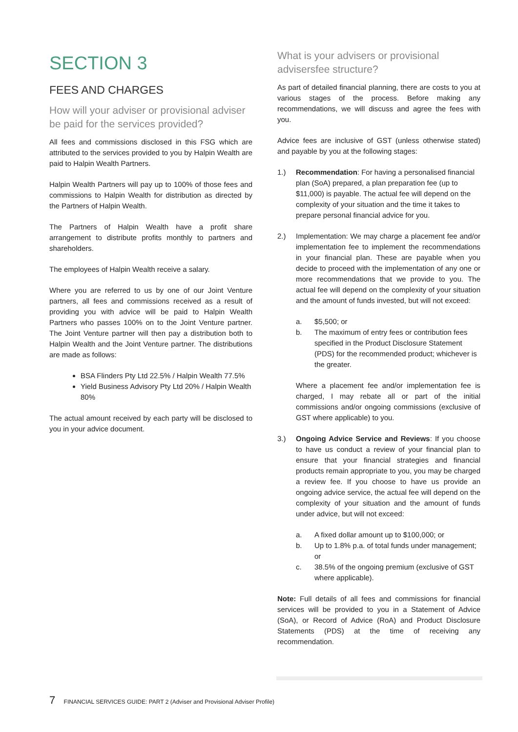SECTION 3
FEES AND CHARGES
How will your adviser or provisional adviser be paid for the services provided?
All fees and commissions disclosed in this FSG which are attributed to the services provided to you by Halpin Wealth are paid to Halpin Wealth Partners.
Halpin Wealth Partners will pay up to 100% of those fees and commissions to Halpin Wealth for distribution as directed by the Partners of Halpin Wealth.
The Partners of Halpin Wealth have a profit share arrangement to distribute profits monthly to partners and shareholders.
The employees of Halpin Wealth receive a salary.
Where you are referred to us by one of our Joint Venture partners, all fees and commissions received as a result of providing you with advice will be paid to Halpin Wealth Partners who passes 100% on to the Joint Venture partner. The Joint Venture partner will then pay a distribution both to Halpin Wealth and the Joint Venture partner. The distributions are made as follows:
BSA Flinders Pty Ltd 22.5% / Halpin Wealth 77.5%
Yield Business Advisory Pty Ltd 20% / Halpin Wealth 80%
The actual amount received by each party will be disclosed to you in your advice document.
What is your advisers or provisional advisersfee structure?
As part of detailed financial planning, there are costs to you at various stages of the process. Before making any recommendations, we will discuss and agree the fees with you.
Advice fees are inclusive of GST (unless otherwise stated) and payable by you at the following stages:
1.) Recommendation: For having a personalised financial plan (SoA) prepared, a plan preparation fee (up to $11,000) is payable. The actual fee will depend on the complexity of your situation and the time it takes to prepare personal financial advice for you.
2.)
Implementation: We may charge a placement fee and/or implementation fee to implement the recommendations in your financial plan. These are payable when you decide to proceed with the implementation of any one or more recommendations that we provide to you. The actual fee will depend on the complexity of your situation and the amount of funds invested, but will not exceed:
a. $5,500; or
b. The maximum of entry fees or contribution fees specified in the Product Disclosure Statement (PDS) for the recommended product; whichever is the greater.
Where a placement fee and/or implementation fee is charged, I may rebate all or part of the initial commissions and/or ongoing commissions (exclusive of GST where applicable) to you.
3.)
Ongoing Advice Service and Reviews: If you choose to have us conduct a review of your financial plan to ensure that your financial strategies and financial products remain appropriate to you, you may be charged a review fee. If you choose to have us provide an ongoing advice service, the actual fee will depend on the complexity of your situation and the amount of funds under advice, but will not exceed:
a. A fixed dollar amount up to $100,000; or
b. Up to 1.8% p.a. of total funds under management; or
c. 38.5% of the ongoing premium (exclusive of GST where applicable).
Note: Full details of all fees and commissions for financial services will be provided to you in a Statement of Advice (SoA), or Record of Advice (RoA) and Product Disclosure Statements (PDS) at the time of receiving any recommendation.
7 FINANCIAL SERVICES GUIDE: PART 2 (Adviser and Provisional Adviser Profile)